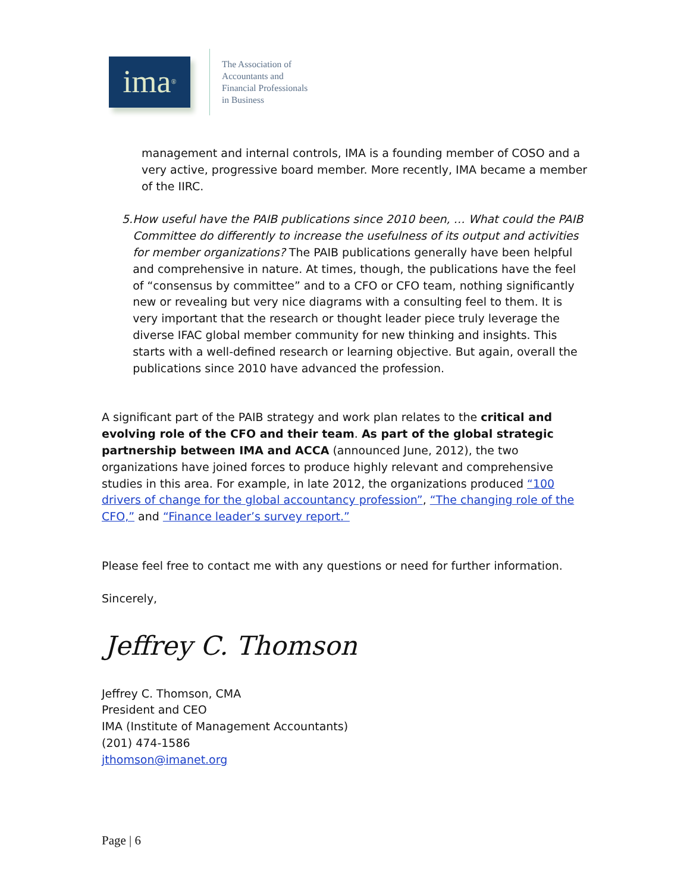ima<sup>®</sup>
The Association of
Accountants and
Financial Professionals
in Business
management and internal controls, IMA is a founding member of COSO and a very active, progressive board member. More recently, IMA became a member of the IIRC.
5. How useful have the PAIB publications since 2010 been, … What could the PAIB Committee do differently to increase the usefulness of its output and activities for member organizations? The PAIB publications generally have been helpful and comprehensive in nature. At times, though, the publications have the feel of “consensus by committee” and to a CFO or CFO team, nothing significantly new or revealing but very nice diagrams with a consulting feel to them. It is very important that the research or thought leader piece truly leverage the diverse IFAC global member community for new thinking and insights. This starts with a well-defined research or learning objective. But again, overall the publications since 2010 have advanced the profession.
A significant part of the PAIB strategy and work plan relates to the critical and evolving role of the CFO and their team. As part of the global strategic partnership between IMA and ACCA (announced June, 2012), the two organizations have joined forces to produce highly relevant and comprehensive studies in this area. For example, in late 2012, the organizations produced “100 drivers of change for the global accountancy profession”, “The changing role of the CFO,” and “Finance leader’s survey report.”
Please feel free to contact me with any questions or need for further information.
Sincerely,
Jeffrey C. Thomson
Jeffrey C. Thomson, CMA
President and CEO
IMA (Institute of Management Accountants)
(201) 474-1586
jthomson@imanet.org
Page | 6